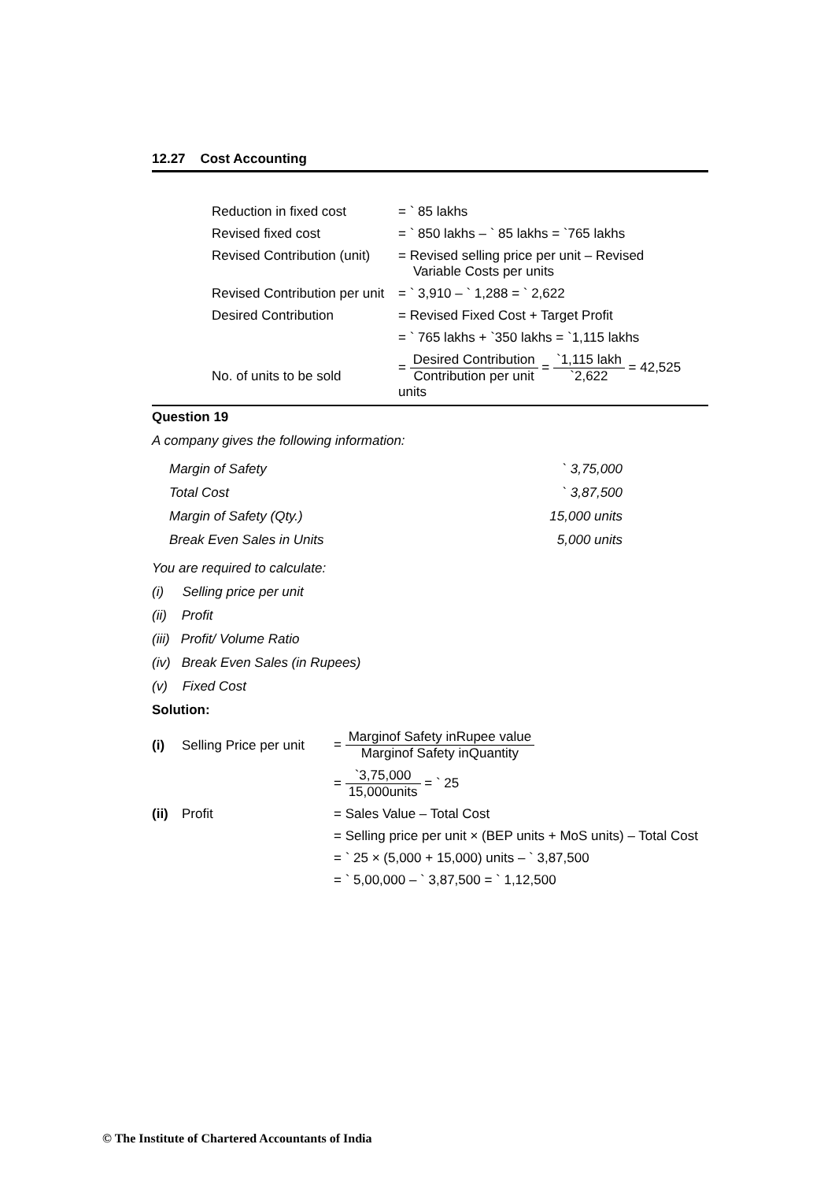12.27 Cost Accounting
| Reduction in fixed cost | = ` 85 lakhs |
| Revised fixed cost | = ` 850 lakhs – ` 85 lakhs = `765 lakhs |
| Revised Contribution (unit) | = Revised selling price per unit – Revised Variable Costs per units |
| Revised Contribution per unit | = ` 3,910 – ` 1,288 = ` 2,622 |
| Desired Contribution | = Revised Fixed Cost + Target Profit |
| | = ` 765 lakhs + `350 lakhs = `1,115 lakhs |
| No. of units to be sold | = Desired Contribution Contribution per unit = `1,115 lakh `2,622 = 42,525 units |
Question 19
A company gives the following information:
| Margin of Safety | ` 3,75,000 |
| Total Cost | ` 3,87,500 |
| Margin of Safety (Qty.) | 15,000 units |
| Break Even Sales in Units | 5,000 units |
You are required to calculate:
(i) Selling price per unit
(ii) Profit
(iii) Profit/ Volume Ratio
(iv) Break Even Sales (in Rupees)
(v) Fixed Cost
Solution:
| (i) | Selling Price per unit | = Marginof Safety inRupee value Marginof Safety inQuantity |
| | | = `3,75,000 15,000units = ` 25 |
| (ii) | Profit | = Sales Value – Total Cost |
| | | = Selling price per unit × (BEP units + MoS units) – Total Cost |
| | | = ` 25 × (5,000 + 15,000) units – ` 3,87,500 |
| | | = ` 5,00,000 – ` 3,87,500 = ` 1,12,500 |
© The Institute of Chartered Accountants of India